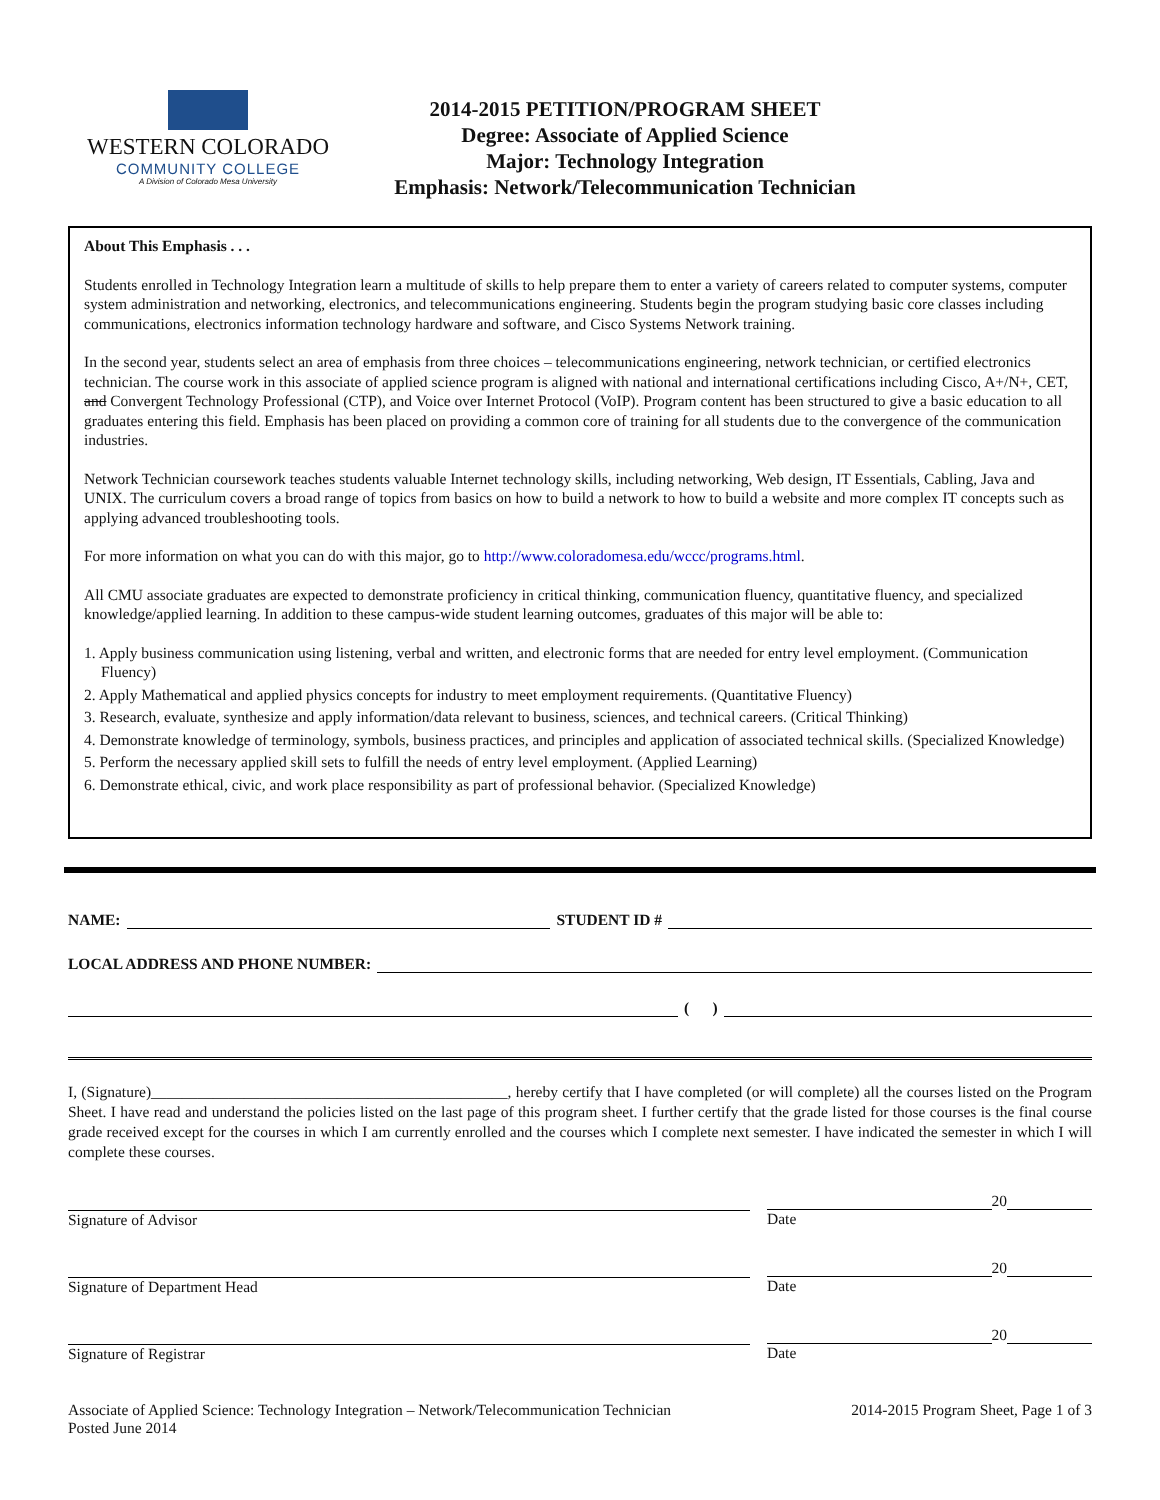WESTERN COLORADO
COMMUNITY COLLEGE
A Division of Colorado Mesa University
2014-2015 PETITION/PROGRAM SHEET
Degree: Associate of Applied Science
Major: Technology Integration
Emphasis: Network/Telecommunication Technician
About This Emphasis . . .
Students enrolled in Technology Integration learn a multitude of skills to help prepare them to enter a variety of careers related to computer systems, computer system administration and networking, electronics, and telecommunications engineering. Students begin the program studying basic core classes including communications, electronics information technology hardware and software, and Cisco Systems Network training.
In the second year, students select an area of emphasis from three choices – telecommunications engineering, network technician, or certified electronics technician. The course work in this associate of applied science program is aligned with national and international certifications including Cisco, A+/N+, CET, and Convergent Technology Professional (CTP), and Voice over Internet Protocol (VoIP). Program content has been structured to give a basic education to all graduates entering this field. Emphasis has been placed on providing a common core of training for all students due to the convergence of the communication industries.
Network Technician coursework teaches students valuable Internet technology skills, including networking, Web design, IT Essentials, Cabling, Java and UNIX. The curriculum covers a broad range of topics from basics on how to build a network to how to build a website and more complex IT concepts such as applying advanced troubleshooting tools.
For more information on what you can do with this major, go to http://www.coloradomesa.edu/wccc/programs.html.
All CMU associate graduates are expected to demonstrate proficiency in critical thinking, communication fluency, quantitative fluency, and specialized knowledge/applied learning. In addition to these campus-wide student learning outcomes, graduates of this major will be able to:
1. Apply business communication using listening, verbal and written, and electronic forms that are needed for entry level employment. (Communication Fluency)
2. Apply Mathematical and applied physics concepts for industry to meet employment requirements. (Quantitative Fluency)
3. Research, evaluate, synthesize and apply information/data relevant to business, sciences, and technical careers. (Critical Thinking)
4. Demonstrate knowledge of terminology, symbols, business practices, and principles and application of associated technical skills. (Specialized Knowledge)
5. Perform the necessary applied skill sets to fulfill the needs of entry level employment. (Applied Learning)
6. Demonstrate ethical, civic, and work place responsibility as part of professional behavior. (Specialized Knowledge)
NAME: STUDENT ID #
LOCAL ADDRESS AND PHONE NUMBER:
( )
I, (Signature)______________________________________________, hereby certify that I have completed (or will complete) all the courses listed on the Program Sheet. I have read and understand the policies listed on the last page of this program sheet. I further certify that the grade listed for those courses is the final course grade received except for the courses in which I am currently enrolled and the courses which I complete next semester. I have indicated the semester in which I will complete these courses.
Signature of Advisor
20
Date
Signature of Department Head
20
Date
Signature of Registrar
20
Date
Associate of Applied Science: Technology Integration – Network/Telecommunication Technician
Posted June 2014
2014-2015 Program Sheet, Page 1 of 3